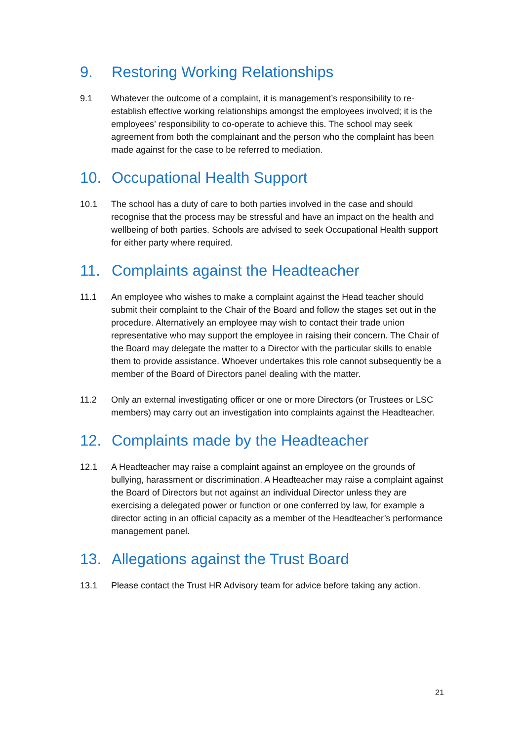9. Restoring Working Relationships
9.1 Whatever the outcome of a complaint, it is management’s responsibility to re-establish effective working relationships amongst the employees involved; it is the employees’ responsibility to co-operate to achieve this. The school may seek agreement from both the complainant and the person who the complaint has been made against for the case to be referred to mediation.
10. Occupational Health Support
10.1 The school has a duty of care to both parties involved in the case and should recognise that the process may be stressful and have an impact on the health and wellbeing of both parties. Schools are advised to seek Occupational Health support for either party where required.
11. Complaints against the Headteacher
11.1 An employee who wishes to make a complaint against the Head teacher should submit their complaint to the Chair of the Board and follow the stages set out in the procedure. Alternatively an employee may wish to contact their trade union representative who may support the employee in raising their concern. The Chair of the Board may delegate the matter to a Director with the particular skills to enable them to provide assistance. Whoever undertakes this role cannot subsequently be a member of the Board of Directors panel dealing with the matter.
11.2 Only an external investigating officer or one or more Directors (or Trustees or LSC members) may carry out an investigation into complaints against the Headteacher.
12. Complaints made by the Headteacher
12.1 A Headteacher may raise a complaint against an employee on the grounds of bullying, harassment or discrimination. A Headteacher may raise a complaint against the Board of Directors but not against an individual Director unless they are exercising a delegated power or function or one conferred by law, for example a director acting in an official capacity as a member of the Headteacher’s performance management panel.
13. Allegations against the Trust Board
13.1 Please contact the Trust HR Advisory team for advice before taking any action.
21